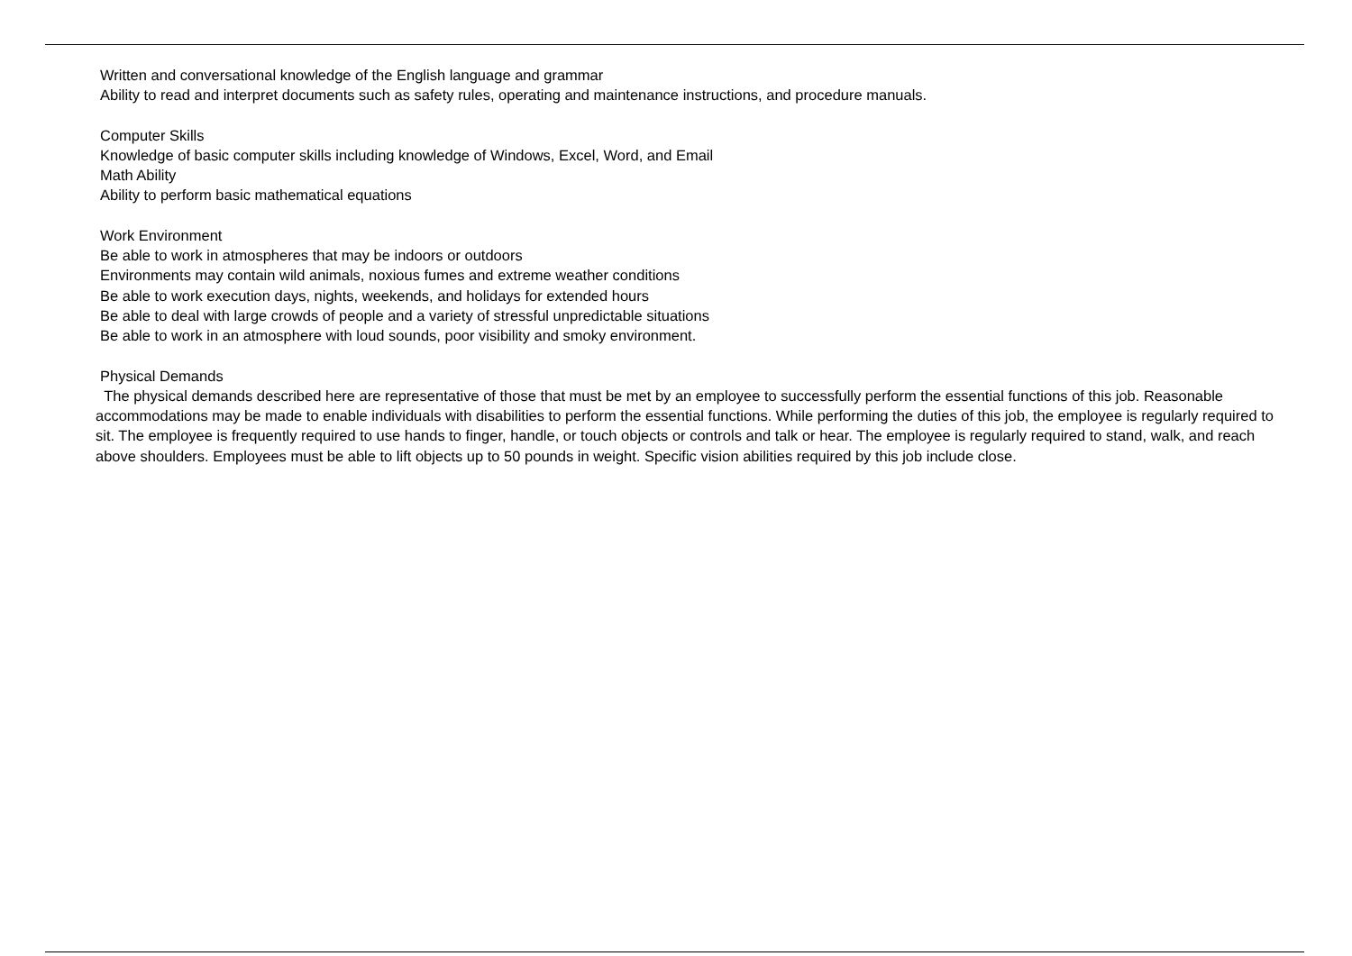Written and conversational knowledge of the English language and grammar
Ability to read and interpret documents such as safety rules, operating and maintenance instructions, and procedure manuals.
Computer Skills
Knowledge of basic computer skills including knowledge of Windows, Excel, Word, and Email
Math Ability
Ability to perform basic mathematical equations
Work Environment
Be able to work in atmospheres that may be indoors or outdoors
Environments may contain wild animals, noxious fumes and extreme weather conditions
Be able to work execution days, nights, weekends, and holidays for extended hours
Be able to deal with large crowds of people and a variety of stressful unpredictable situations
Be able to work in an atmosphere with loud sounds, poor visibility and smoky environment.
Physical Demands
The physical demands described here are representative of those that must be met by an employee to successfully perform the essential functions of this job. Reasonable accommodations may be made to enable individuals with disabilities to perform the essential functions. While performing the duties of this job, the employee is regularly required to sit. The employee is frequently required to use hands to finger, handle, or touch objects or controls and talk or hear. The employee is regularly required to stand, walk, and reach above shoulders. Employees must be able to lift objects up to 50 pounds in weight. Specific vision abilities required by this job include close.